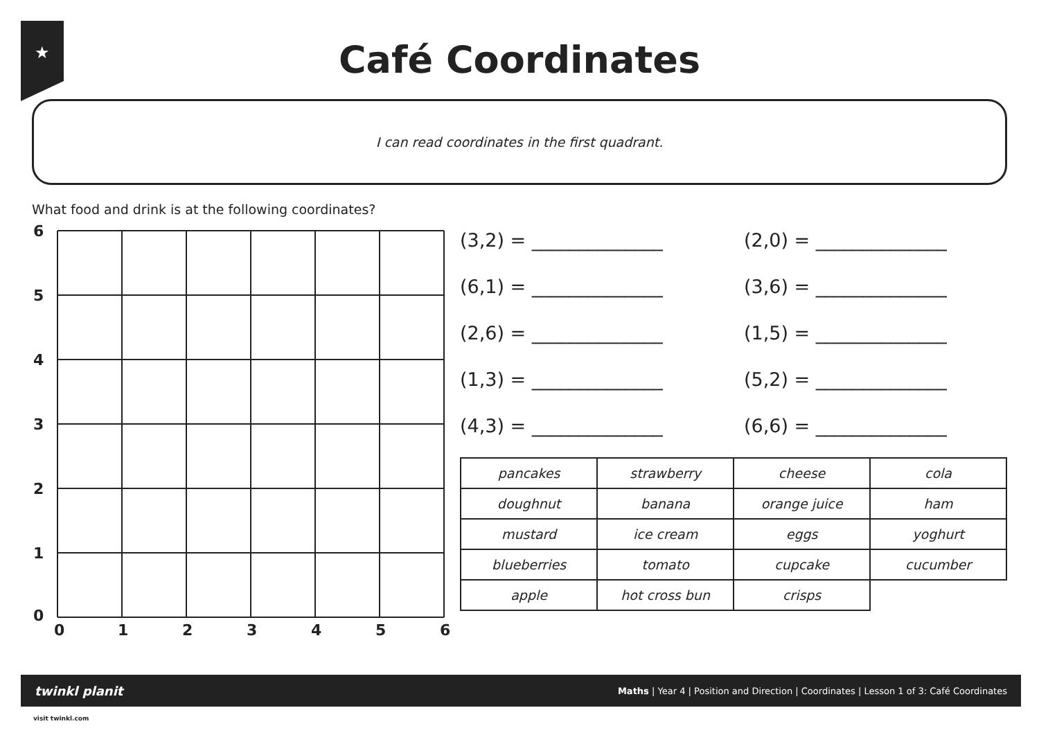★
Café Coordinates
I can read coordinates in the first quadrant.
What food and drink is at the following coordinates?
6
5
4
3
2
1
0
0
1
2
3
4
5
6
(3,2) = ______________
(2,0) = ______________
(6,1) = ______________
(3,6) = ______________
(2,6) = ______________
(1,5) = ______________
(1,3) = ______________
(5,2) = ______________
(4,3) = ______________
(6,6) = ______________
| pancakes | strawberry | cheese | cola |
| doughnut | banana | orange juice | ham |
| mustard | ice cream | eggs | yoghurt |
| blueberries | tomato | cupcake | cucumber |
| apple | hot cross bun | crisps | |
twinkl planit Maths | Year 4 | Position and Direction | Coordinates | Lesson 1 of 3: Café Coordinates
visit twinkl.com